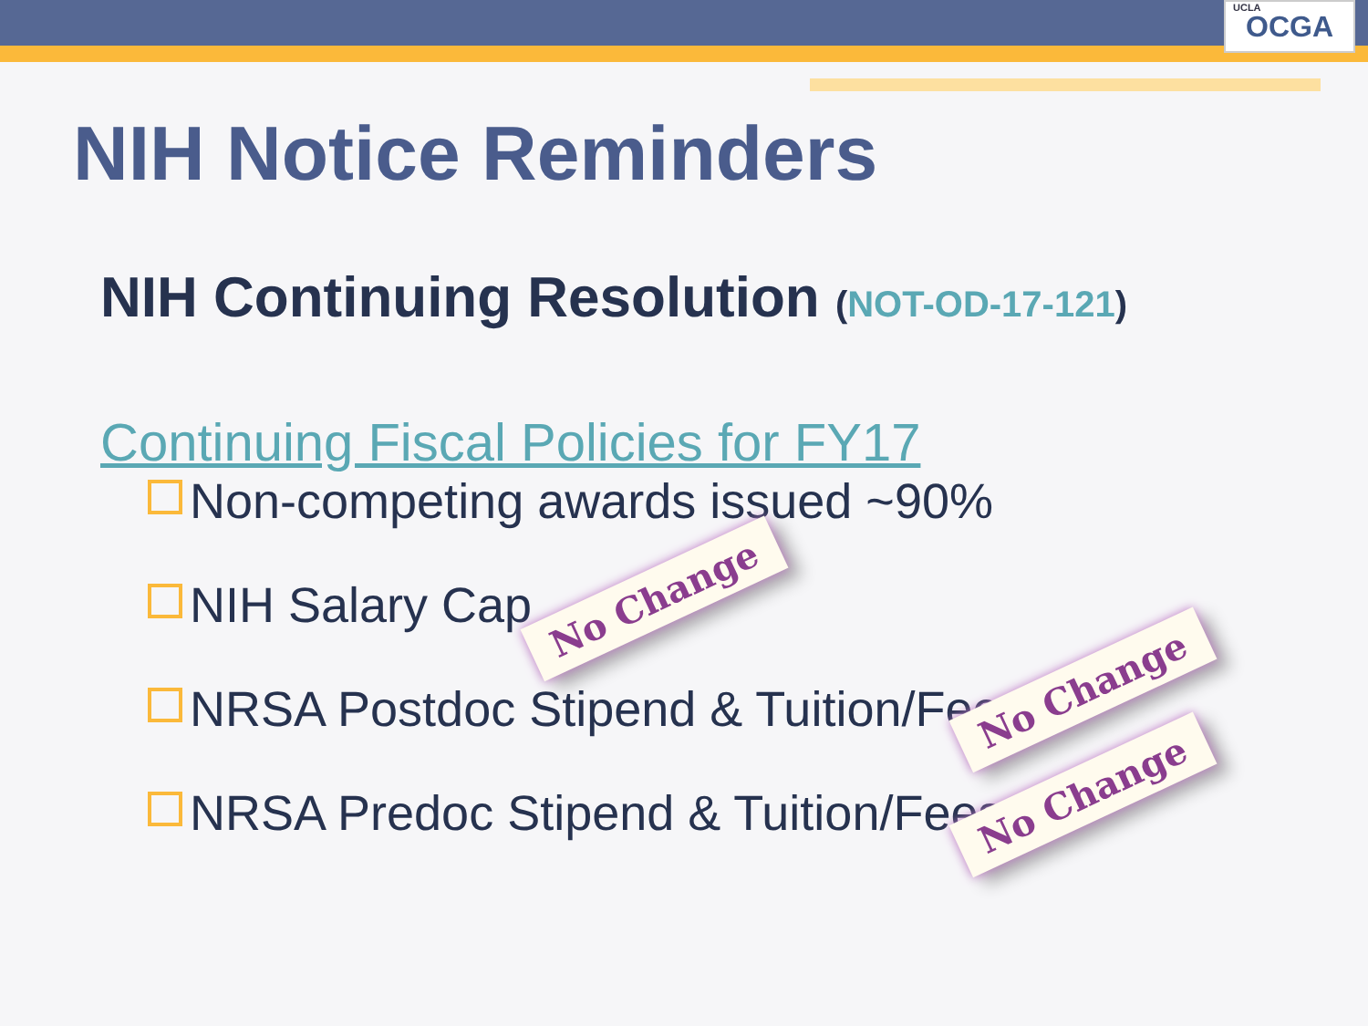UCLA
OCGA
NIH Notice Reminders
NIH Continuing Resolution (NOT-OD-17-121)
Continuing Fiscal Policies for FY17
Non-competing awards issued ~90%
NIH Salary Cap
NRSA Postdoc Stipend & Tuition/Fees
NRSA Predoc Stipend & Tuition/Fees
No Change
No Change
No Change